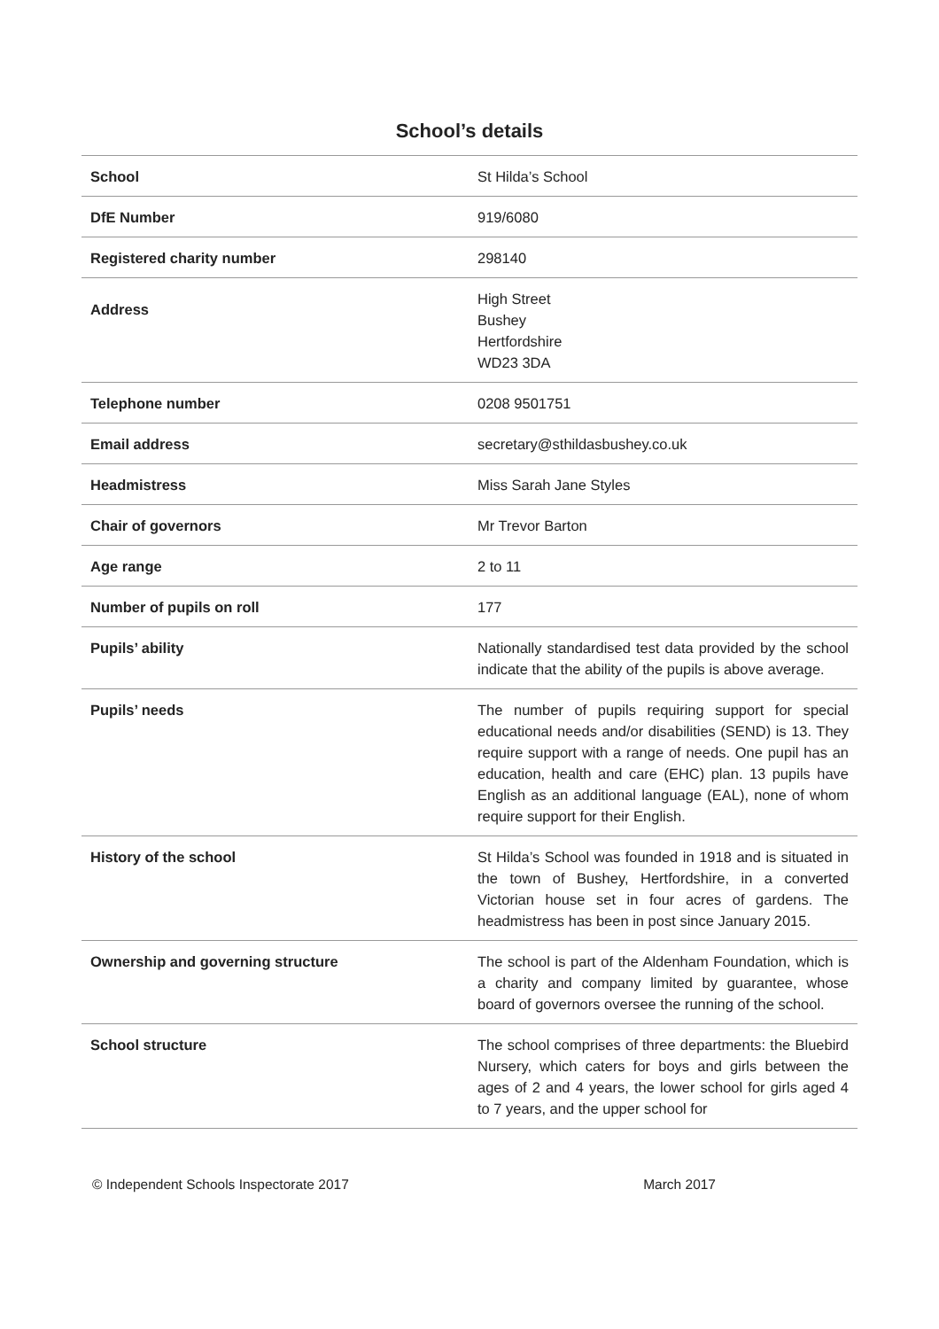School’s details
| School | St Hilda’s School |
| DfE Number | 919/6080 |
| Registered charity number | 298140 |
| Address | High Street Bushey Hertfordshire WD23 3DA |
| Telephone number | 0208 9501751 |
| Email address | secretary@sthildasbushey.co.uk |
| Headmistress | Miss Sarah Jane Styles |
| Chair of governors | Mr Trevor Barton |
| Age range | 2 to 11 |
| Number of pupils on roll | 177 |
| Pupils’ ability | Nationally standardised test data provided by the school indicate that the ability of the pupils is above average. |
| Pupils’ needs | The number of pupils requiring support for special educational needs and/or disabilities (SEND) is 13. They require support with a range of needs. One pupil has an education, health and care (EHC) plan. 13 pupils have English as an additional language (EAL), none of whom require support for their English. |
| History of the school | St Hilda’s School was founded in 1918 and is situated in the town of Bushey, Hertfordshire, in a converted Victorian house set in four acres of gardens. The headmistress has been in post since January 2015. |
| Ownership and governing structure | The school is part of the Aldenham Foundation, which is a charity and company limited by guarantee, whose board of governors oversee the running of the school. |
| School structure | The school comprises of three departments: the Bluebird Nursery, which caters for boys and girls between the ages of 2 and 4 years, the lower school for girls aged 4 to 7 years, and the upper school for |
© Independent Schools Inspectorate 2017 March 2017